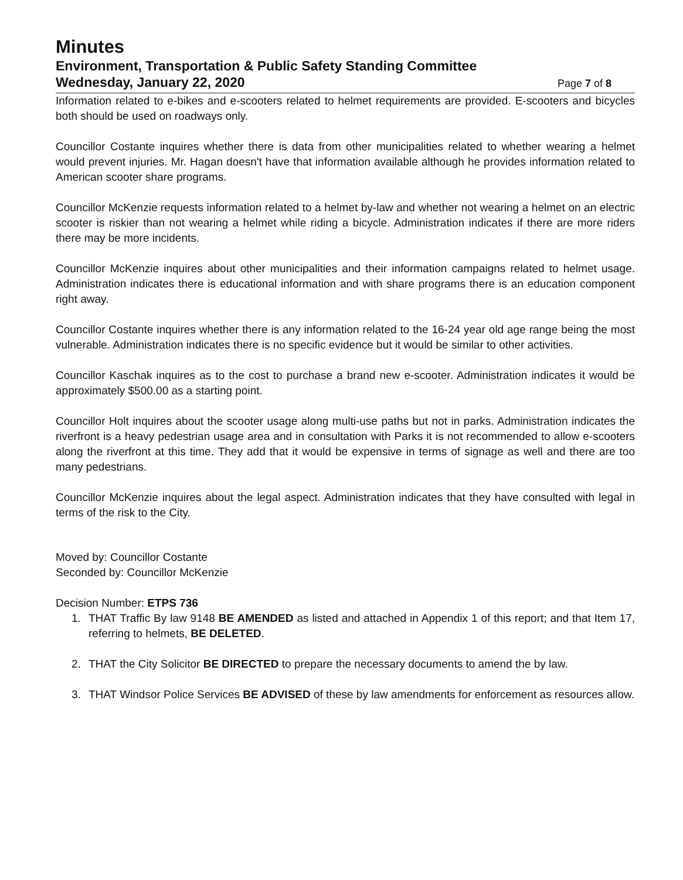Minutes
Environment, Transportation & Public Safety Standing Committee
Wednesday, January 22, 2020 Page 7 of 8
Information related to e-bikes and e-scooters related to helmet requirements are provided. E-scooters and bicycles both should be used on roadways only.
Councillor Costante inquires whether there is data from other municipalities related to whether wearing a helmet would prevent injuries. Mr. Hagan doesn't have that information available although he provides information related to American scooter share programs.
Councillor McKenzie requests information related to a helmet by-law and whether not wearing a helmet on an electric scooter is riskier than not wearing a helmet while riding a bicycle. Administration indicates if there are more riders there may be more incidents.
Councillor McKenzie inquires about other municipalities and their information campaigns related to helmet usage. Administration indicates there is educational information and with share programs there is an education component right away.
Councillor Costante inquires whether there is any information related to the 16-24 year old age range being the most vulnerable. Administration indicates there is no specific evidence but it would be similar to other activities.
Councillor Kaschak inquires as to the cost to purchase a brand new e-scooter. Administration indicates it would be approximately $500.00 as a starting point.
Councillor Holt inquires about the scooter usage along multi-use paths but not in parks. Administration indicates the riverfront is a heavy pedestrian usage area and in consultation with Parks it is not recommended to allow e-scooters along the riverfront at this time. They add that it would be expensive in terms of signage as well and there are too many pedestrians.
Councillor McKenzie inquires about the legal aspect. Administration indicates that they have consulted with legal in terms of the risk to the City.
Moved by: Councillor Costante
Seconded by: Councillor McKenzie
Decision Number: ETPS 736
1. THAT Traffic By law 9148 BE AMENDED as listed and attached in Appendix 1 of this report; and that Item 17, referring to helmets, BE DELETED.
2. THAT the City Solicitor BE DIRECTED to prepare the necessary documents to amend the by law.
3. THAT Windsor Police Services BE ADVISED of these by law amendments for enforcement as resources allow.